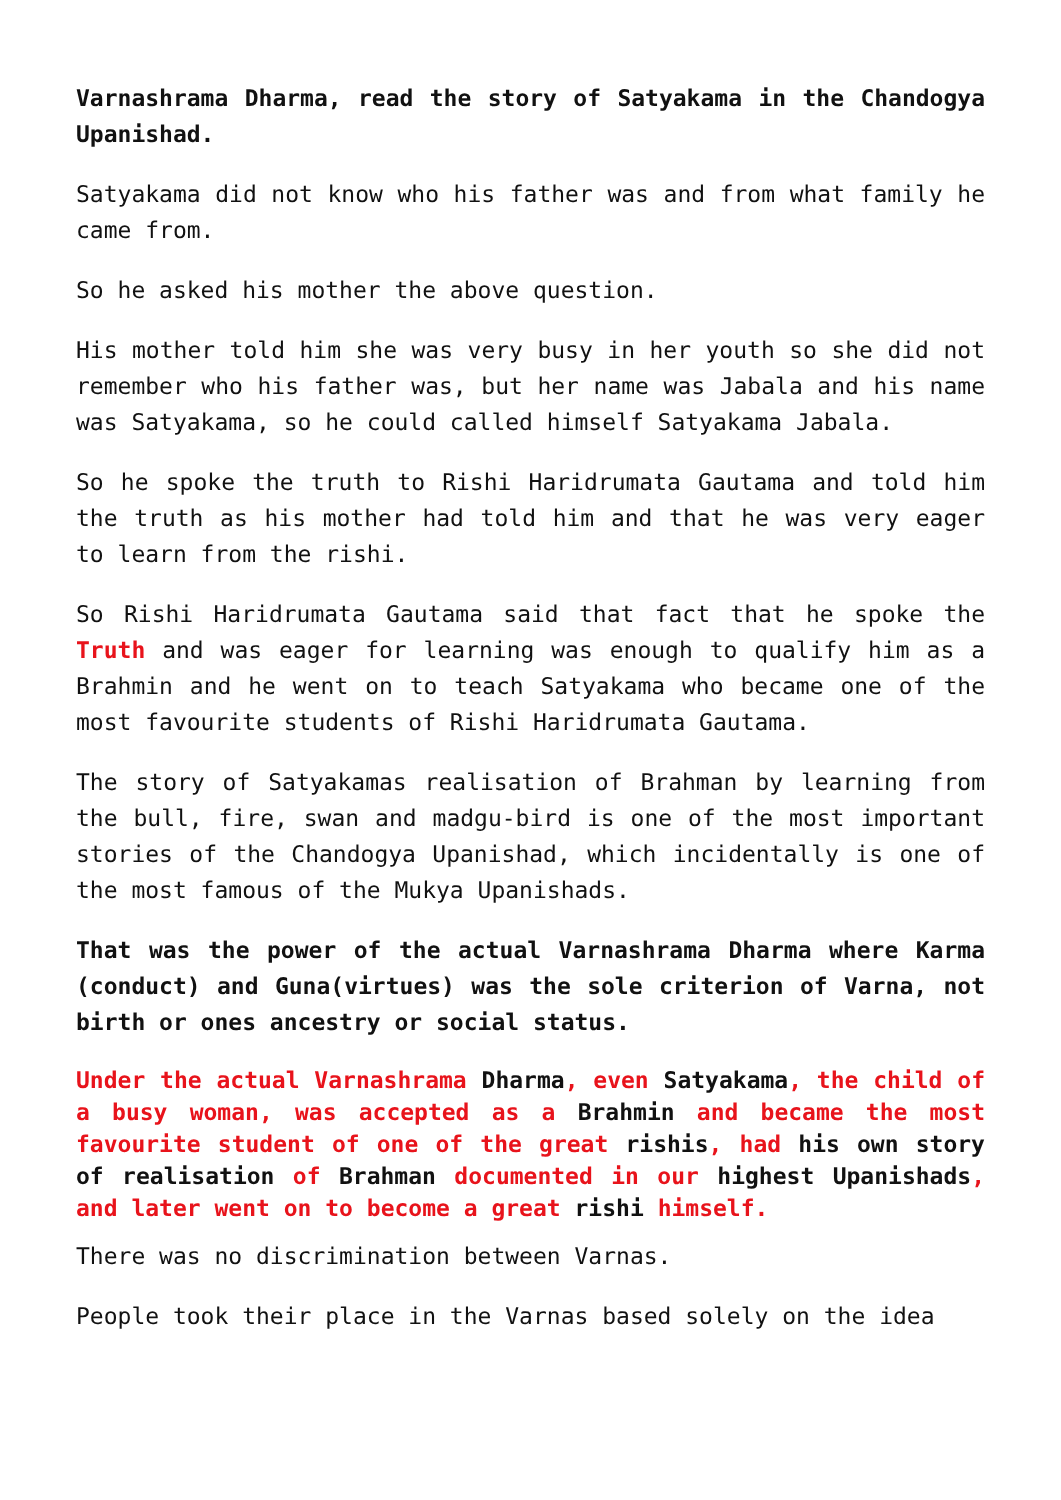Varnashrama Dharma, read the story of Satyakama in the Chandogya Upanishad.
Satyakama did not know who his father was and from what family he came from.
So he asked his mother the above question.
His mother told him she was very busy in her youth so she did not remember who his father was, but her name was Jabala and his name was Satyakama, so he could called himself Satyakama Jabala.
So he spoke the truth to Rishi Haridrumata Gautama and told him the truth as his mother had told him and that he was very eager to learn from the rishi.
So Rishi Haridrumata Gautama said that fact that he spoke the Truth and was eager for learning was enough to qualify him as a Brahmin and he went on to teach Satyakama who became one of the most favourite students of Rishi Haridrumata Gautama.
The story of Satyakamas realisation of Brahman by learning from the bull, fire, swan and madgu-bird is one of the most important stories of the Chandogya Upanishad, which incidentally is one of the most famous of the Mukya Upanishads.
That was the power of the actual Varnashrama Dharma where Karma (conduct) and Guna(virtues) was the sole criterion of Varna, not birth or ones ancestry or social status.
Under the actual Varnashrama Dharma, even Satyakama, the child of a busy woman, was accepted as a Brahmin and became the most favourite student of one of the great rishis, had his own story of realisation of Brahman documented in our highest Upanishads, and later went on to become a great rishi himself.
There was no discrimination between Varnas.
People took their place in the Varnas based solely on the idea